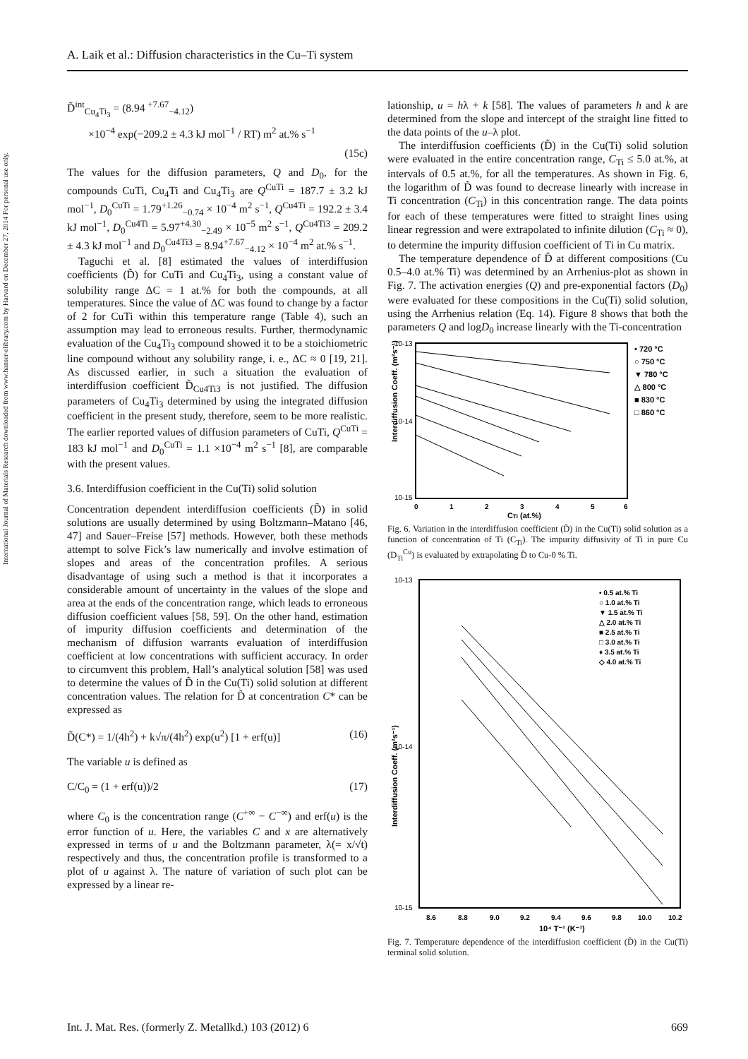A. Laik et al.: Diffusion characteristics in the Cu–Ti system
International Journal of Materials Research downloaded from www.hanser-elibrary.com by Harvard on December 27, 2014 For personal use only.
D̃<sup>int</sup><sub>Cu<sub>4</sub>Ti<sub>3</sub></sub> = (8.94 <sup>+7.67</sup><sub>−4.12</sub>)
×10<sup>−4</sup> exp(−209.2 ± 4.3 kJ mol<sup>−1</sup> / RT) m<sup>2</sup> at.% s<sup>−1</sup>
(15c)
The values for the diffusion parameters, Q and D<sub>0</sub>, for the compounds CuTi, Cu<sub>4</sub>Ti and Cu<sub>4</sub>Ti<sub>3</sub> are Q<sup>CuTi</sup> = 187.7 ± 3.2 kJ mol<sup>−1</sup>, D<sub>0</sub><sup>CuTi</sup> = 1.79<sup>+1.26</sup><sub>−0.74</sub> × 10<sup>−4</sup> m<sup>2</sup> s<sup>−1</sup>, Q<sup>Cu4Ti</sup> = 192.2 ± 3.4 kJ mol<sup>−1</sup>, D<sub>0</sub><sup>Cu4Ti</sup> = 5.97<sup>+4.30</sup><sub>−2.49</sub> × 10<sup>−5</sup> m<sup>2</sup> s<sup>−1</sup>, Q<sup>Cu4Ti3</sup> = 209.2 ± 4.3 kJ mol<sup>−1</sup> and D<sub>0</sub><sup>Cu4Ti3</sup> = 8.94<sup>+7.67</sup><sub>−4.12</sub> × 10<sup>−4</sup> m<sup>2</sup> at.% s<sup>−1</sup>.
Taguchi et al. [8] estimated the values of interdiffusion coefficients (D̃) for CuTi and Cu<sub>4</sub>Ti<sub>3</sub>, using a constant value of solubility range ΔC = 1 at.% for both the compounds, at all temperatures. Since the value of ΔC was found to change by a factor of 2 for CuTi within this temperature range (Table 4), such an assumption may lead to erroneous results. Further, thermodynamic evaluation of the Cu<sub>4</sub>Ti<sub>3</sub> compound showed it to be a stoichiometric line compound without any solubility range, i. e., ΔC ≈ 0 [19, 21]. As discussed earlier, in such a situation the evaluation of interdiffusion coefficient D̃<sub>Cu4Ti3</sub> is not justified. The diffusion parameters of Cu<sub>4</sub>Ti<sub>3</sub> determined by using the integrated diffusion coefficient in the present study, therefore, seem to be more realistic. The earlier reported values of diffusion parameters of CuTi, Q<sup>CuTi</sup> = 183 kJ mol<sup>−1</sup> and D<sub>0</sub><sup>CuTi</sup> = 1.1 ×10<sup>−4</sup> m<sup>2</sup> s<sup>−1</sup> [8], are comparable with the present values.
3.6. Interdiffusion coefficient in the Cu(Ti) solid solution
Concentration dependent interdiffusion coefficients (D̃) in solid solutions are usually determined by using Boltzmann–Matano [46, 47] and Sauer–Freise [57] methods. However, both these methods attempt to solve Fick’s law numerically and involve estimation of slopes and areas of the concentration profiles. A serious disadvantage of using such a method is that it incorporates a considerable amount of uncertainty in the values of the slope and area at the ends of the concentration range, which leads to erroneous diffusion coefficient values [58, 59]. On the other hand, estimation of impurity diffusion coefficients and determination of the mechanism of diffusion warrants evaluation of interdiffusion coefficient at low concentrations with sufficient accuracy. In order to circumvent this problem, Hall’s analytical solution [58] was used to determine the values of D̃ in the Cu(Ti) solid solution at different concentration values. The relation for D̃ at concentration C* can be expressed as
D̃(C*) = 1/(4h<sup>2</sup>) + k√π/(4h<sup>2</sup>) exp(u<sup>2</sup>) [1 + erf(u)] (16)
The variable u is defined as
C/C<sub>0</sub> = (1 + erf(u))/2 (17)
where C<sub>0</sub> is the concentration range (C<sup>+∞</sup> − C<sup>−∞</sup>) and erf(u) is the error function of u. Here, the variables C and x are alternatively expressed in terms of u and the Boltzmann parameter, λ(= x/√t) respectively and thus, the concentration profile is transformed to a plot of u against λ. The nature of variation of such plot can be expressed by a linear re-
lationship, u = hλ + k [58]. The values of parameters h and k are determined from the slope and intercept of the straight line fitted to the data points of the u–λ plot.
The interdiffusion coefficients (D̃) in the Cu(Ti) solid solution were evaluated in the entire concentration range, C<sub>Ti</sub> ≤ 5.0 at.%, at intervals of 0.5 at.%, for all the temperatures. As shown in Fig. 6, the logarithm of D̃ was found to decrease linearly with increase in Ti concentration (C<sub>Ti</sub>) in this concentration range. The data points for each of these temperatures were fitted to straight lines using linear regression and were extrapolated to infinite dilution (C<sub>Ti</sub> ≈ 0), to determine the impurity diffusion coefficient of Ti in Cu matrix.
The temperature dependence of D̃ at different compositions (Cu 0.5–4.0 at.% Ti) was determined by an Arrhenius-plot as shown in Fig. 7. The activation energies (Q) and pre-exponential factors (D<sub>0</sub>) were evaluated for these compositions in the Cu(Ti) solid solution, using the Arrhenius relation (Eq. 14). Figure 8 shows that both the parameters Q and logD<sub>0</sub> increase linearly with the Ti-concentration
10-13
10-14
10-15
Interdiffusion Coeff. (m²s⁻¹)
0
1
2
3
4
5
6
CTi (at.%)
• 720 °C
○ 750 °C
▼ 780 °C
△ 800 °C
■ 830 °C
□ 860 °C
Fig. 6. Variation in the interdiffusion coefficient (D̃) in the Cu(Ti) solid solution as a function of concentration of Ti (C<sub>Ti</sub>). The impurity diffusivity of Ti in pure Cu (D<sub>Ti</sub><sup>Cu</sup>) is evaluated by extrapolating D̃ to Cu-0 % Ti.
10-13
10-14
10-15
Interdiffusion Coeff. (m²s⁻¹)
8.6
8.8
9.0
9.2
9.4
9.6
9.8
10.0
10.2
10⁴ T⁻¹ (K⁻¹)
• 0.5 at.% Ti
○ 1.0 at.% Ti
▼ 1.5 at.% Ti
△ 2.0 at.% Ti
■ 2.5 at.% Ti
□ 3.0 at.% Ti
♦ 3.5 at.% Ti
◇ 4.0 at.% Ti
Fig. 7. Temperature dependence of the interdiffusion coefficient (D̃) in the Cu(Ti) terminal solid solution.
Int. J. Mat. Res. (formerly Z. Metallkd.) 103 (2012) 6 669